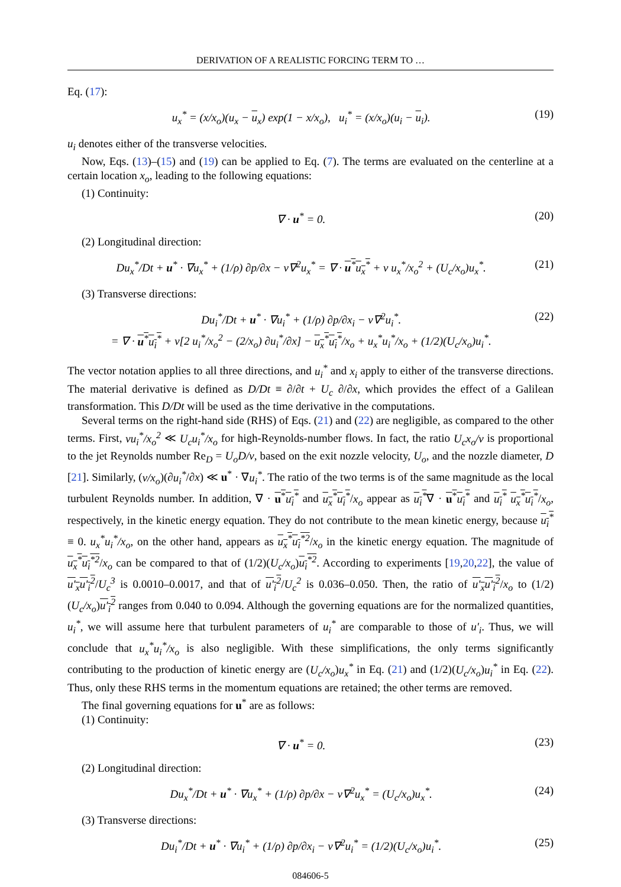DERIVATION OF A REALISTIC FORCING TERM TO …
Eq. (17):
u<sub>x</sub><sup>*</sup> = (x/x<sub>o</sub>)(u<sub>x</sub> − u<sub>x</sub>) exp(1 − x/x<sub>o</sub>), u<sub>i</sub><sup>*</sup> = (x/x<sub>o</sub>)(u<sub>i</sub> − u<sub>i</sub>). (19)
u<sub>i</sub> denotes either of the transverse velocities.
Now, Eqs. (13)–(15) and (19) can be applied to Eq. (7). The terms are evaluated on the centerline at a certain location x<sub>o</sub>, leading to the following equations:
(1) Continuity:
∇ · u<sup>*</sup> = 0. (20)
(2) Longitudinal direction:
Du<sub>x</sub><sup>*</sup>/Dt + u<sup>*</sup> · ∇u<sub>x</sub><sup>*</sup> + (1/ρ) ∂p/∂x − ν∇<sup>2</sup>u<sub>x</sub><sup>*</sup> = ∇ · u<sup>*</sup>u<sub>x</sub><sup>*</sup> + ν u<sub>x</sub><sup>*</sup>/x<sub>o</sub><sup>2</sup> + (U<sub>c</sub>/x<sub>o</sub>)u<sub>x</sub><sup>*</sup>. (21)
(3) Transverse directions:
Du<sub>i</sub><sup>*</sup>/Dt + u<sup>*</sup> · ∇u<sub>i</sub><sup>*</sup> + (1/ρ) ∂p/∂x<sub>i</sub> − ν∇<sup>2</sup>u<sub>i</sub><sup>*</sup>.
= ∇ · u<sup>*</sup>u<sub>i</sub><sup>*</sup> + ν[2 u<sub>i</sub><sup>*</sup>/x<sub>o</sub><sup>2</sup> − (2/x<sub>o</sub>) ∂u<sub>i</sub><sup>*</sup>/∂x] − u<sub>x</sub><sup>*</sup>u<sub>i</sub><sup>*</sup>/x<sub>o</sub> + u<sub>x</sub><sup>*</sup>u<sub>i</sub><sup>*</sup>/x<sub>o</sub> + (1/2)(U<sub>c</sub>/x<sub>o</sub>)u<sub>i</sub><sup>*</sup>. (22)
The vector notation applies to all three directions, and u<sub>i</sub><sup>*</sup> and x<sub>i</sub> apply to either of the transverse directions. The material derivative is defined as D/Dt ≡ ∂/∂t + U<sub>c</sub> ∂/∂x, which provides the effect of a Galilean transformation. This D/Dt will be used as the time derivative in the computations.
Several terms on the right-hand side (RHS) of Eqs. (21) and (22) are negligible, as compared to the other terms. First, νu<sub>i</sub><sup>*</sup>/x<sub>o</sub><sup>2</sup> ≪ U<sub>c</sub>u<sub>i</sub><sup>*</sup>/x<sub>o</sub> for high-Reynolds-number flows. In fact, the ratio U<sub>c</sub>x<sub>o</sub>/ν is proportional to the jet Reynolds number Re<sub>D</sub> = U<sub>o</sub>D/ν, based on the exit nozzle velocity, U<sub>o</sub>, and the nozzle diameter, D [21]. Similarly, (ν/x<sub>o</sub>)(∂u<sub>i</sub><sup>*</sup>/∂x) ≪ u<sup>*</sup> · ∇u<sub>i</sub><sup>*</sup>. The ratio of the two terms is of the same magnitude as the local turbulent Reynolds number. In addition, ∇ · u<sup>*</sup>u<sub>i</sub><sup>*</sup> and u<sub>x</sub><sup>*</sup>u<sub>i</sub><sup>*</sup>/x<sub>o</sub> appear as u<sub>i</sub><sup>*</sup>∇ · u<sup>*</sup>u<sub>i</sub><sup>*</sup> and u<sub>i</sub><sup>*</sup> u<sub>x</sub><sup>*</sup>u<sub>i</sub><sup>*</sup>/x<sub>o</sub>, respectively, in the kinetic energy equation. They do not contribute to the mean kinetic energy, because u<sub>i</sub><sup>*</sup> ≡ 0. u<sub>x</sub><sup>*</sup>u<sub>i</sub><sup>*</sup>/x<sub>o</sub>, on the other hand, appears as u<sub>x</sub><sup>*</sup>u<sub>i</sub><sup>*2</sup>/x<sub>o</sub> in the kinetic energy equation. The magnitude of u<sub>x</sub><sup>*</sup>u<sub>i</sub><sup>*2</sup>/x<sub>o</sub> can be compared to that of (1/2)(U<sub>c</sub>/x<sub>o</sub>)u<sub>i</sub><sup>*2</sup>. According to experiments [19,20,22], the value of u′<sub>x</sub>u′<sub>i</sub><sup>2</sup>/U<sub>c</sub><sup>3</sup> is 0.0010–0.0017, and that of u′<sub>i</sub><sup>2</sup>/U<sub>c</sub><sup>2</sup> is 0.036–0.050. Then, the ratio of u′<sub>x</sub>u′<sub>i</sub><sup>2</sup>/x<sub>o</sub> to (1/2)(U<sub>c</sub>/x<sub>o</sub>)u′<sub>i</sub><sup>2</sup> ranges from 0.040 to 0.094. Although the governing equations are for the normalized quantities, u<sub>i</sub><sup>*</sup>, we will assume here that turbulent parameters of u<sub>i</sub><sup>*</sup> are comparable to those of u′<sub>i</sub>. Thus, we will conclude that u<sub>x</sub><sup>*</sup>u<sub>i</sub><sup>*</sup>/x<sub>o</sub> is also negligible. With these simplifications, the only terms significantly contributing to the production of kinetic energy are (U<sub>c</sub>/x<sub>o</sub>)u<sub>x</sub><sup>*</sup> in Eq. (21) and (1/2)(U<sub>c</sub>/x<sub>o</sub>)u<sub>i</sub><sup>*</sup> in Eq. (22). Thus, only these RHS terms in the momentum equations are retained; the other terms are removed.
The final governing equations for u<sup>*</sup> are as follows:
(1) Continuity:
∇ · u<sup>*</sup> = 0. (23)
(2) Longitudinal direction:
Du<sub>x</sub><sup>*</sup>/Dt + u<sup>*</sup> · ∇u<sub>x</sub><sup>*</sup> + (1/ρ) ∂p/∂x − ν∇<sup>2</sup>u<sub>x</sub><sup>*</sup> = (U<sub>c</sub>/x<sub>o</sub>)u<sub>x</sub><sup>*</sup>. (24)
(3) Transverse directions:
Du<sub>i</sub><sup>*</sup>/Dt + u<sup>*</sup> · ∇u<sub>i</sub><sup>*</sup> + (1/ρ) ∂p/∂x<sub>i</sub> − ν∇<sup>2</sup>u<sub>i</sub><sup>*</sup> = (1/2)(U<sub>c</sub>/x<sub>o</sub>)u<sub>i</sub><sup>*</sup>. (25)
084606-5